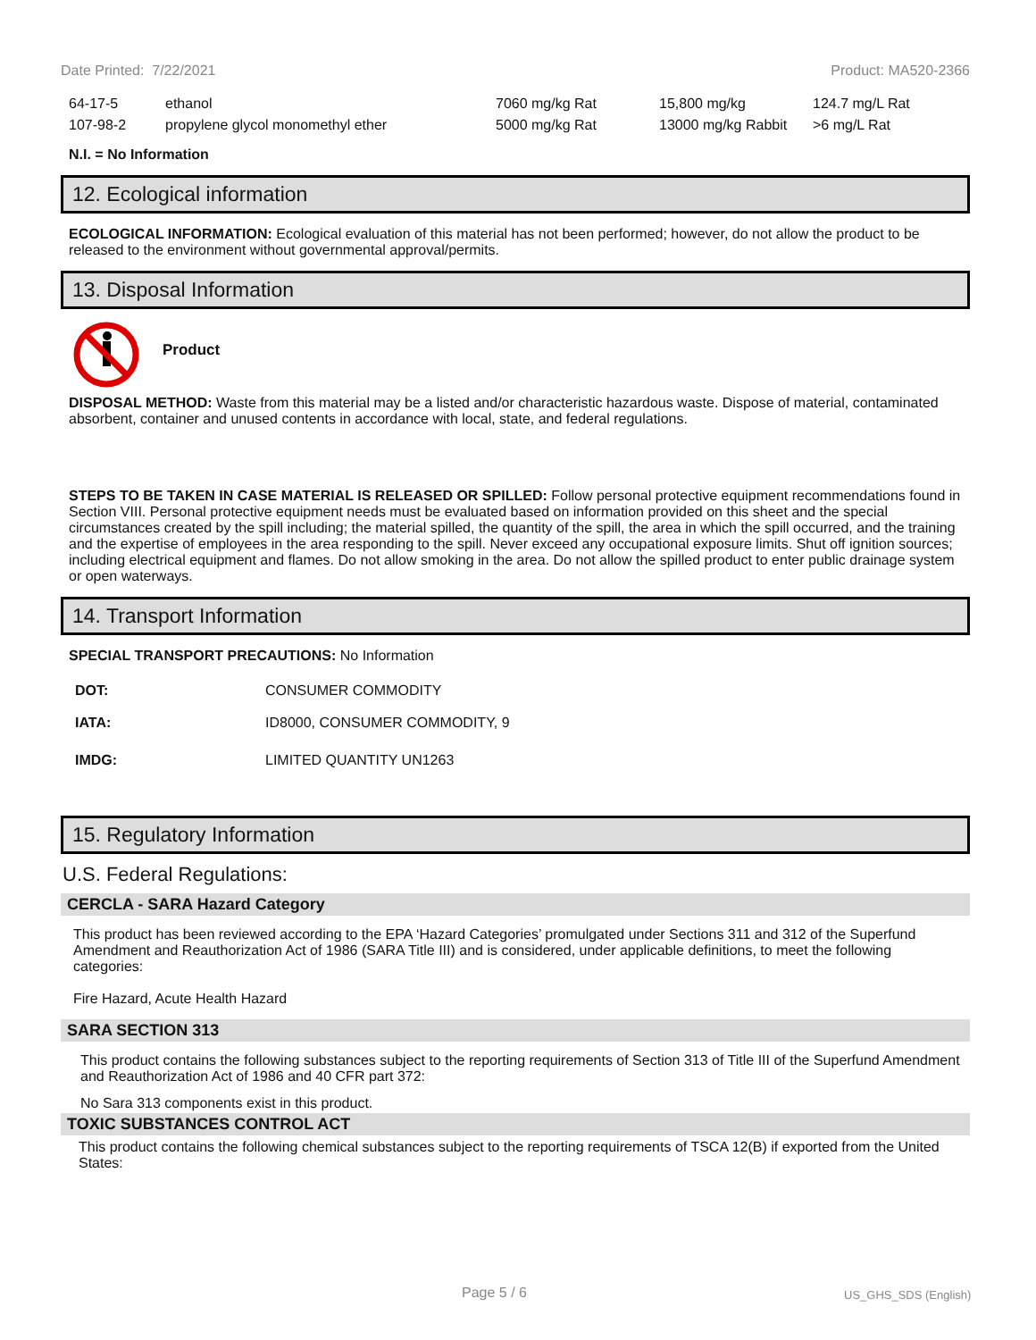Date Printed: 7/22/2021 Product: MA520-2366
| 64-17-5 | ethanol | 7060 mg/kg Rat | 15,800 mg/kg | 124.7 mg/L Rat |
| 107-98-2 | propylene glycol monomethyl ether | 5000 mg/kg Rat | 13000 mg/kg Rabbit | >6 mg/L Rat |
N.I. = No Information
12. Ecological information
ECOLOGICAL INFORMATION: Ecological evaluation of this material has not been performed; however, do not allow the product to be released to the environment without governmental approval/permits.
13. Disposal Information
Product
DISPOSAL METHOD: Waste from this material may be a listed and/or characteristic hazardous waste. Dispose of material, contaminated absorbent, container and unused contents in accordance with local, state, and federal regulations.
STEPS TO BE TAKEN IN CASE MATERIAL IS RELEASED OR SPILLED: Follow personal protective equipment recommendations found in Section VIII. Personal protective equipment needs must be evaluated based on information provided on this sheet and the special circumstances created by the spill including; the material spilled, the quantity of the spill, the area in which the spill occurred, and the training and the expertise of employees in the area responding to the spill. Never exceed any occupational exposure limits. Shut off ignition sources; including electrical equipment and flames. Do not allow smoking in the area. Do not allow the spilled product to enter public drainage system or open waterways.
14. Transport Information
SPECIAL TRANSPORT PRECAUTIONS: No Information
| DOT: | CONSUMER COMMODITY |
| IATA: | ID8000, CONSUMER COMMODITY, 9 |
| IMDG: | LIMITED QUANTITY UN1263 |
15. Regulatory Information
U.S. Federal Regulations:
CERCLA - SARA Hazard Category
This product has been reviewed according to the EPA ‘Hazard Categories’ promulgated under Sections 311 and 312 of the Superfund Amendment and Reauthorization Act of 1986 (SARA Title III) and is considered, under applicable definitions, to meet the following categories:
Fire Hazard, Acute Health Hazard
SARA SECTION 313
This product contains the following substances subject to the reporting requirements of Section 313 of Title III of the Superfund Amendment and Reauthorization Act of 1986 and 40 CFR part 372:
No Sara 313 components exist in this product.
TOXIC SUBSTANCES CONTROL ACT
This product contains the following chemical substances subject to the reporting requirements of TSCA 12(B) if exported from the United States:
Page 5 / 6 US_GHS_SDS (English)